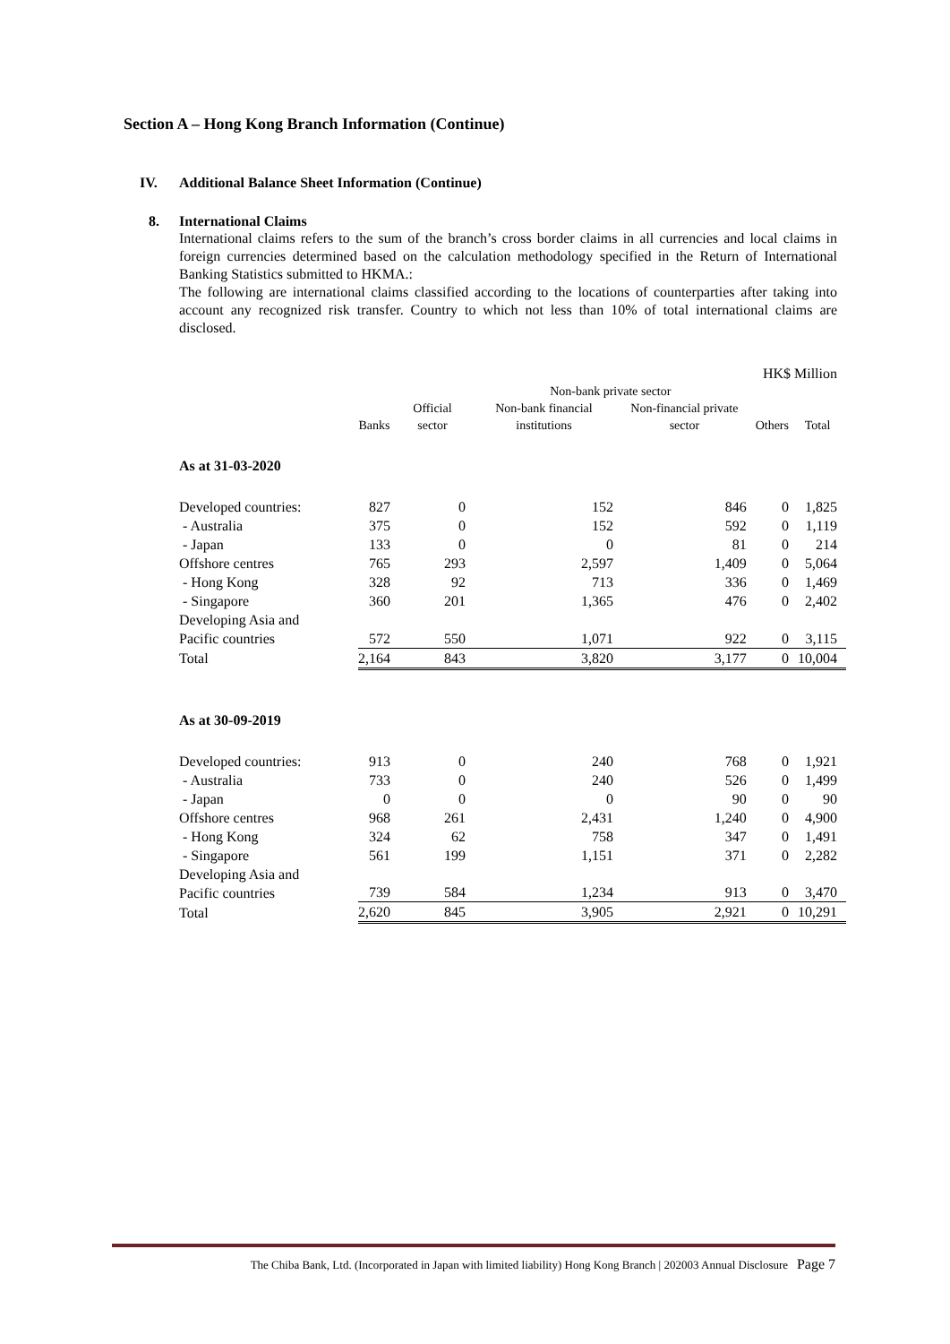Section A – Hong Kong Branch Information (Continue)
IV. Additional Balance Sheet Information (Continue)
8. International Claims
International claims refers to the sum of the branch’s cross border claims in all currencies and local claims in foreign currencies determined based on the calculation methodology specified in the Return of International Banking Statistics submitted to HKMA.:
The following are international claims classified according to the locations of counterparties after taking into account any recognized risk transfer. Country to which not less than 10% of total international claims are disclosed.
| HK$ Million | | | | | | |
| | | | Non-bank private sector | | | |
| | Banks | Official sector | Non-bank financial institutions | Non-financial private sector | Others | Total |
| As at 31-03-2020 | | | | | | |
| Developed countries: | 827 | 0 | 152 | 846 | 0 | 1,825 |
| - Australia | 375 | 0 | 152 | 592 | 0 | 1,119 |
| - Japan | 133 | 0 | 0 | 81 | 0 | 214 |
| Offshore centres | 765 | 293 | 2,597 | 1,409 | 0 | 5,064 |
| - Hong Kong | 328 | 92 | 713 | 336 | 0 | 1,469 |
| - Singapore | 360 | 201 | 1,365 | 476 | 0 | 2,402 |
| Developing Asia and Pacific countries | 572 | 550 | 1,071 | 922 | 0 | 3,115 |
| Total | 2,164 | 843 | 3,820 | 3,177 | 0 | 10,004 |
| As at 30-09-2019 | | | | | | |
| Developed countries: | 913 | 0 | 240 | 768 | 0 | 1,921 |
| - Australia | 733 | 0 | 240 | 526 | 0 | 1,499 |
| - Japan | 0 | 0 | 0 | 90 | 0 | 90 |
| Offshore centres | 968 | 261 | 2,431 | 1,240 | 0 | 4,900 |
| - Hong Kong | 324 | 62 | 758 | 347 | 0 | 1,491 |
| - Singapore | 561 | 199 | 1,151 | 371 | 0 | 2,282 |
| Developing Asia and Pacific countries | 739 | 584 | 1,234 | 913 | 0 | 3,470 |
| Total | 2,620 | 845 | 3,905 | 2,921 | 0 | 10,291 |
The Chiba Bank, Ltd. (Incorporated in Japan with limited liability) Hong Kong Branch | 202003 Annual Disclosure Page 7